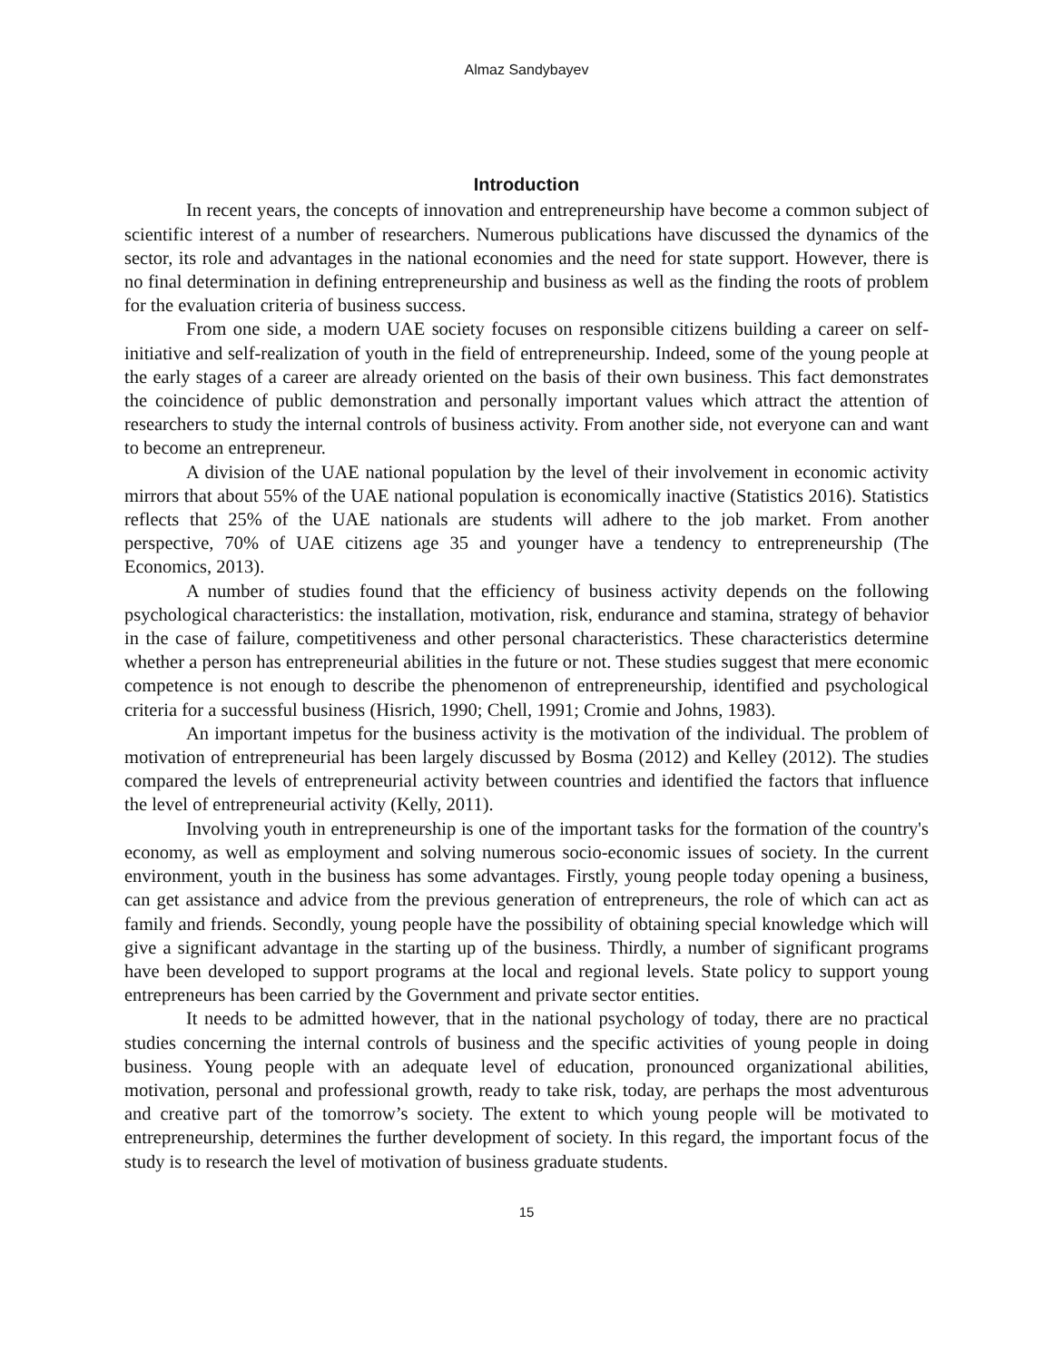Almaz Sandybayev
Introduction
In recent years, the concepts of innovation and entrepreneurship have become a common subject of scientific interest of a number of researchers. Numerous publications have discussed the dynamics of the sector, its role and advantages in the national economies and the need for state support. However, there is no final determination in defining entrepreneurship and business as well as the finding the roots of problem for the evaluation criteria of business success.
From one side, a modern UAE society focuses on responsible citizens building a career on self-initiative and self-realization of youth in the field of entrepreneurship. Indeed, some of the young people at the early stages of a career are already oriented on the basis of their own business. This fact demonstrates the coincidence of public demonstration and personally important values which attract the attention of researchers to study the internal controls of business activity. From another side, not everyone can and want to become an entrepreneur.
A division of the UAE national population by the level of their involvement in economic activity mirrors that about 55% of the UAE national population is economically inactive (Statistics 2016). Statistics reflects that 25% of the UAE nationals are students will adhere to the job market. From another perspective, 70% of UAE citizens age 35 and younger have a tendency to entrepreneurship (The Economics, 2013).
A number of studies found that the efficiency of business activity depends on the following psychological characteristics: the installation, motivation, risk, endurance and stamina, strategy of behavior in the case of failure, competitiveness and other personal characteristics. These characteristics determine whether a person has entrepreneurial abilities in the future or not. These studies suggest that mere economic competence is not enough to describe the phenomenon of entrepreneurship, identified and psychological criteria for a successful business (Hisrich, 1990; Chell, 1991; Cromie and Johns, 1983).
An important impetus for the business activity is the motivation of the individual. The problem of motivation of entrepreneurial has been largely discussed by Bosma (2012) and Kelley (2012). The studies compared the levels of entrepreneurial activity between countries and identified the factors that influence the level of entrepreneurial activity (Kelly, 2011).
Involving youth in entrepreneurship is one of the important tasks for the formation of the country's economy, as well as employment and solving numerous socio-economic issues of society. In the current environment, youth in the business has some advantages. Firstly, young people today opening a business, can get assistance and advice from the previous generation of entrepreneurs, the role of which can act as family and friends. Secondly, young people have the possibility of obtaining special knowledge which will give a significant advantage in the starting up of the business. Thirdly, a number of significant programs have been developed to support programs at the local and regional levels. State policy to support young entrepreneurs has been carried by the Government and private sector entities.
It needs to be admitted however, that in the national psychology of today, there are no practical studies concerning the internal controls of business and the specific activities of young people in doing business. Young people with an adequate level of education, pronounced organizational abilities, motivation, personal and professional growth, ready to take risk, today, are perhaps the most adventurous and creative part of the tomorrow’s society. The extent to which young people will be motivated to entrepreneurship, determines the further development of society. In this regard, the important focus of the study is to research the level of motivation of business graduate students.
15